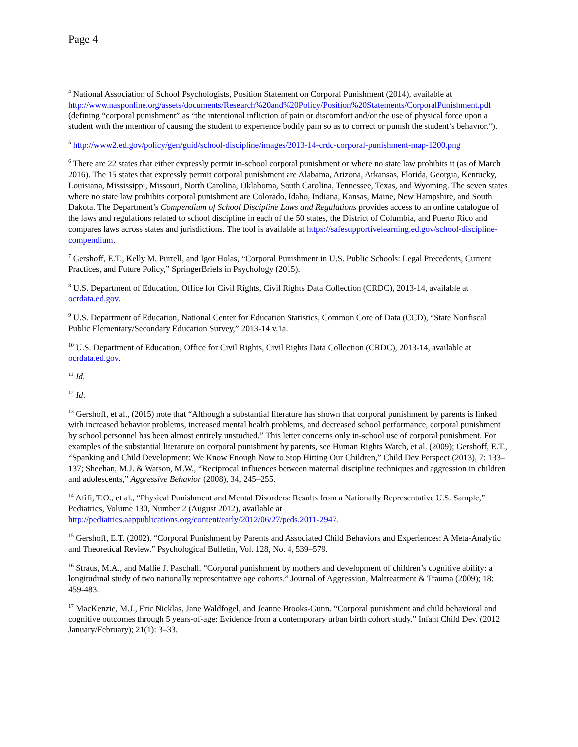Page 4
<sup>4</sup> National Association of School Psychologists, Position Statement on Corporal Punishment (2014), available at http://www.nasponline.org/assets/documents/Research%20and%20Policy/Position%20Statements/CorporalPunishment.pdf (defining “corporal punishment” as “the intentional infliction of pain or discomfort and/or the use of physical force upon a student with the intention of causing the student to experience bodily pain so as to correct or punish the student’s behavior.”).
<sup>5</sup> http://www2.ed.gov/policy/gen/guid/school-discipline/images/2013-14-crdc-corporal-punishment-map-1200.png
<sup>6</sup> There are 22 states that either expressly permit in-school corporal punishment or where no state law prohibits it (as of March 2016). The 15 states that expressly permit corporal punishment are Alabama, Arizona, Arkansas, Florida, Georgia, Kentucky, Louisiana, Mississippi, Missouri, North Carolina, Oklahoma, South Carolina, Tennessee, Texas, and Wyoming. The seven states where no state law prohibits corporal punishment are Colorado, Idaho, Indiana, Kansas, Maine, New Hampshire, and South Dakota. The Department’s Compendium of School Discipline Laws and Regulations provides access to an online catalogue of the laws and regulations related to school discipline in each of the 50 states, the District of Columbia, and Puerto Rico and compares laws across states and jurisdictions. The tool is available at https://safesupportivelearning.ed.gov/school-discipline-compendium.
<sup>7</sup> Gershoff, E.T., Kelly M. Purtell, and Igor Holas, “Corporal Punishment in U.S. Public Schools: Legal Precedents, Current Practices, and Future Policy,” SpringerBriefs in Psychology (2015).
<sup>8</sup> U.S. Department of Education, Office for Civil Rights, Civil Rights Data Collection (CRDC), 2013-14, available at ocrdata.ed.gov.
<sup>9</sup> U.S. Department of Education, National Center for Education Statistics, Common Core of Data (CCD), “State Nonfiscal Public Elementary/Secondary Education Survey,” 2013-14 v.1a.
<sup>10</sup> U.S. Department of Education, Office for Civil Rights, Civil Rights Data Collection (CRDC), 2013-14, available at ocrdata.ed.gov.
<sup>11</sup> Id.
<sup>12</sup> Id.
<sup>13</sup> Gershoff, et al., (2015) note that “Although a substantial literature has shown that corporal punishment by parents is linked with increased behavior problems, increased mental health problems, and decreased school performance, corporal punishment by school personnel has been almost entirely unstudied.” This letter concerns only in-school use of corporal punishment. For examples of the substantial literature on corporal punishment by parents, see Human Rights Watch, et al. (2009); Gershoff, E.T., “Spanking and Child Development: We Know Enough Now to Stop Hitting Our Children,” Child Dev Perspect (2013), 7: 133–137; Sheehan, M.J. & Watson, M.W., “Reciprocal influences between maternal discipline techniques and aggression in children and adolescents,” Aggressive Behavior (2008), 34, 245–255.
<sup>14</sup> Afifi, T.O., et al., “Physical Punishment and Mental Disorders: Results from a Nationally Representative U.S. Sample,” Pediatrics, Volume 130, Number 2 (August 2012), available at http://pediatrics.aappublications.org/content/early/2012/06/27/peds.2011-2947.
<sup>15</sup> Gershoff, E.T. (2002). “Corporal Punishment by Parents and Associated Child Behaviors and Experiences: A Meta-Analytic and Theoretical Review.” Psychological Bulletin, Vol. 128, No. 4, 539–579.
<sup>16</sup> Straus, M.A., and Mallie J. Paschall. “Corporal punishment by mothers and development of children’s cognitive ability: a longitudinal study of two nationally representative age cohorts.” Journal of Aggression, Maltreatment & Trauma (2009); 18: 459-483.
<sup>17</sup> MacKenzie, M.J., Eric Nicklas, Jane Waldfogel, and Jeanne Brooks-Gunn. “Corporal punishment and child behavioral and cognitive outcomes through 5 years-of-age: Evidence from a contemporary urban birth cohort study.” Infant Child Dev. (2012 January/February); 21(1): 3–33.